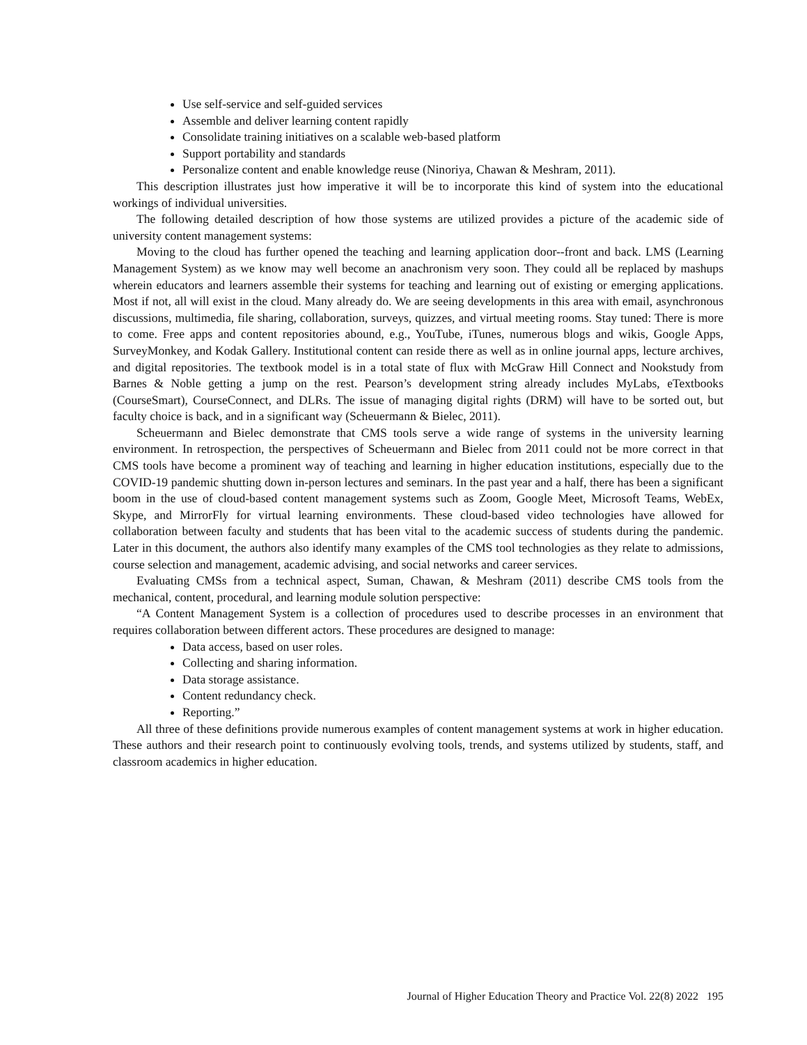Use self-service and self-guided services
Assemble and deliver learning content rapidly
Consolidate training initiatives on a scalable web-based platform
Support portability and standards
Personalize content and enable knowledge reuse (Ninoriya, Chawan & Meshram, 2011).
This description illustrates just how imperative it will be to incorporate this kind of system into the educational workings of individual universities.
The following detailed description of how those systems are utilized provides a picture of the academic side of university content management systems:
Moving to the cloud has further opened the teaching and learning application door--front and back. LMS (Learning Management System) as we know may well become an anachronism very soon. They could all be replaced by mashups wherein educators and learners assemble their systems for teaching and learning out of existing or emerging applications. Most if not, all will exist in the cloud. Many already do. We are seeing developments in this area with email, asynchronous discussions, multimedia, file sharing, collaboration, surveys, quizzes, and virtual meeting rooms. Stay tuned: There is more to come. Free apps and content repositories abound, e.g., YouTube, iTunes, numerous blogs and wikis, Google Apps, SurveyMonkey, and Kodak Gallery. Institutional content can reside there as well as in online journal apps, lecture archives, and digital repositories. The textbook model is in a total state of flux with McGraw Hill Connect and Nookstudy from Barnes & Noble getting a jump on the rest. Pearson’s development string already includes MyLabs, eTextbooks (CourseSmart), CourseConnect, and DLRs. The issue of managing digital rights (DRM) will have to be sorted out, but faculty choice is back, and in a significant way (Scheuermann & Bielec, 2011).
Scheuermann and Bielec demonstrate that CMS tools serve a wide range of systems in the university learning environment. In retrospection, the perspectives of Scheuermann and Bielec from 2011 could not be more correct in that CMS tools have become a prominent way of teaching and learning in higher education institutions, especially due to the COVID-19 pandemic shutting down in-person lectures and seminars. In the past year and a half, there has been a significant boom in the use of cloud-based content management systems such as Zoom, Google Meet, Microsoft Teams, WebEx, Skype, and MirrorFly for virtual learning environments. These cloud-based video technologies have allowed for collaboration between faculty and students that has been vital to the academic success of students during the pandemic. Later in this document, the authors also identify many examples of the CMS tool technologies as they relate to admissions, course selection and management, academic advising, and social networks and career services.
Evaluating CMSs from a technical aspect, Suman, Chawan, & Meshram (2011) describe CMS tools from the mechanical, content, procedural, and learning module solution perspective:
“A Content Management System is a collection of procedures used to describe processes in an environment that requires collaboration between different actors. These procedures are designed to manage:
Data access, based on user roles.
Collecting and sharing information.
Data storage assistance.
Content redundancy check.
Reporting.”
All three of these definitions provide numerous examples of content management systems at work in higher education. These authors and their research point to continuously evolving tools, trends, and systems utilized by students, staff, and classroom academics in higher education.
Journal of Higher Education Theory and Practice Vol. 22(8) 2022 195